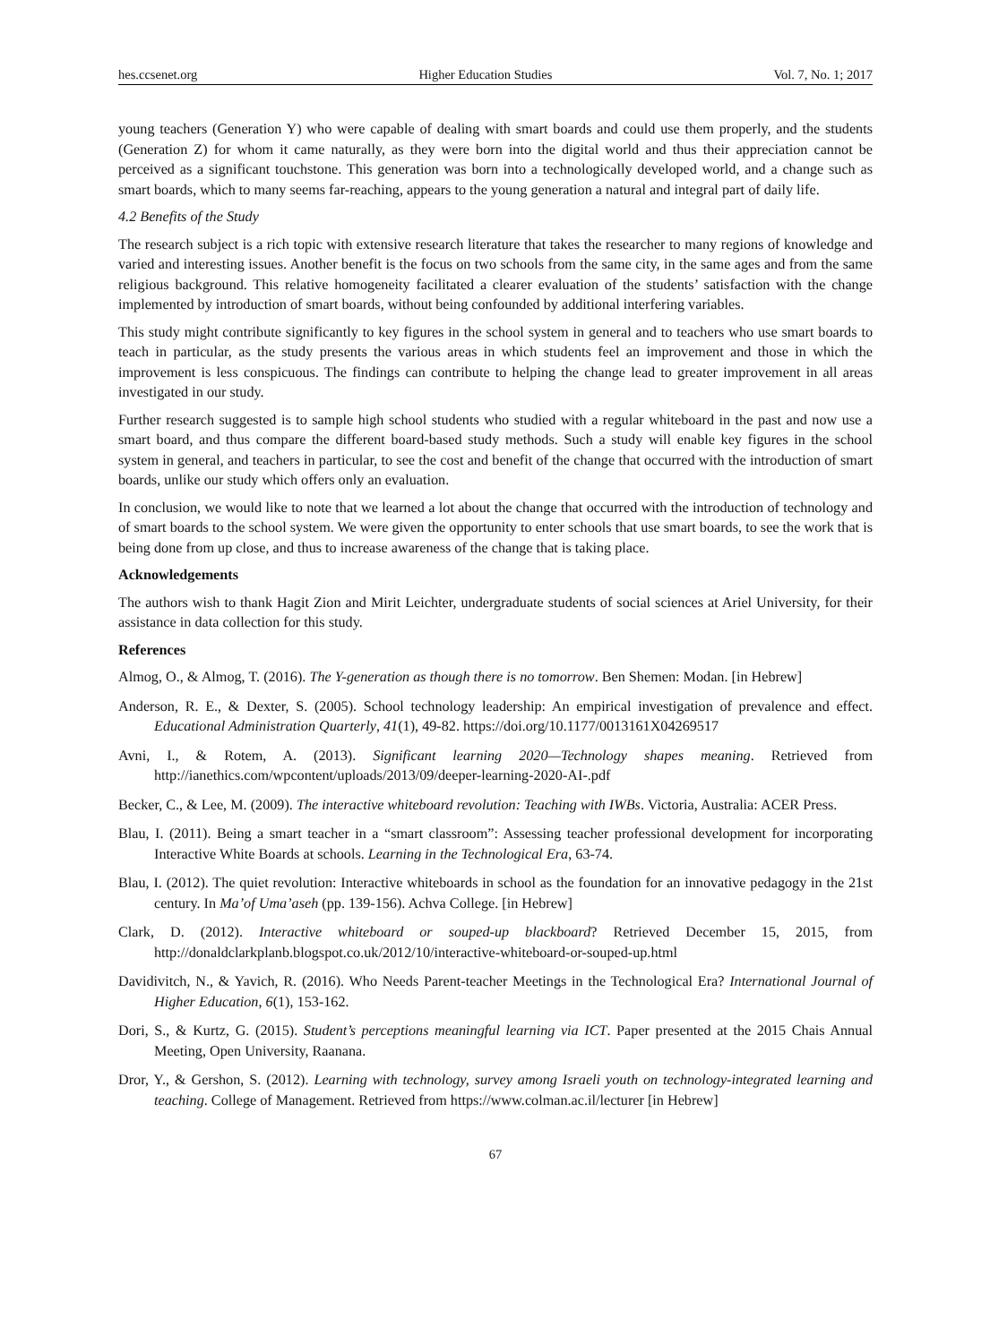hes.ccsenet.org Higher Education Studies Vol. 7, No. 1; 2017
young teachers (Generation Y) who were capable of dealing with smart boards and could use them properly, and the students (Generation Z) for whom it came naturally, as they were born into the digital world and thus their appreciation cannot be perceived as a significant touchstone. This generation was born into a technologically developed world, and a change such as smart boards, which to many seems far-reaching, appears to the young generation a natural and integral part of daily life.
4.2 Benefits of the Study
The research subject is a rich topic with extensive research literature that takes the researcher to many regions of knowledge and varied and interesting issues. Another benefit is the focus on two schools from the same city, in the same ages and from the same religious background. This relative homogeneity facilitated a clearer evaluation of the students’ satisfaction with the change implemented by introduction of smart boards, without being confounded by additional interfering variables.
This study might contribute significantly to key figures in the school system in general and to teachers who use smart boards to teach in particular, as the study presents the various areas in which students feel an improvement and those in which the improvement is less conspicuous. The findings can contribute to helping the change lead to greater improvement in all areas investigated in our study.
Further research suggested is to sample high school students who studied with a regular whiteboard in the past and now use a smart board, and thus compare the different board-based study methods. Such a study will enable key figures in the school system in general, and teachers in particular, to see the cost and benefit of the change that occurred with the introduction of smart boards, unlike our study which offers only an evaluation.
In conclusion, we would like to note that we learned a lot about the change that occurred with the introduction of technology and of smart boards to the school system. We were given the opportunity to enter schools that use smart boards, to see the work that is being done from up close, and thus to increase awareness of the change that is taking place.
Acknowledgements
The authors wish to thank Hagit Zion and Mirit Leichter, undergraduate students of social sciences at Ariel University, for their assistance in data collection for this study.
References
Almog, O., & Almog, T. (2016). The Y-generation as though there is no tomorrow. Ben Shemen: Modan. [in Hebrew]
Anderson, R. E., & Dexter, S. (2005). School technology leadership: An empirical investigation of prevalence and effect. Educational Administration Quarterly, 41(1), 49-82. https://doi.org/10.1177/0013161X04269517
Avni, I., & Rotem, A. (2013). Significant learning 2020—Technology shapes meaning. Retrieved from http://ianethics.com/wpcontent/uploads/2013/09/deeper-learning-2020-AI-.pdf
Becker, C., & Lee, M. (2009). The interactive whiteboard revolution: Teaching with IWBs. Victoria, Australia: ACER Press.
Blau, I. (2011). Being a smart teacher in a “smart classroom”: Assessing teacher professional development for incorporating Interactive White Boards at schools. Learning in the Technological Era, 63-74.
Blau, I. (2012). The quiet revolution: Interactive whiteboards in school as the foundation for an innovative pedagogy in the 21st century. In Ma’of Uma’aseh (pp. 139-156). Achva College. [in Hebrew]
Clark, D. (2012). Interactive whiteboard or souped-up blackboard? Retrieved December 15, 2015, from http://donaldclarkplanb.blogspot.co.uk/2012/10/interactive-whiteboard-or-souped-up.html
Davidivitch, N., & Yavich, R. (2016). Who Needs Parent-teacher Meetings in the Technological Era? International Journal of Higher Education, 6(1), 153-162.
Dori, S., & Kurtz, G. (2015). Student’s perceptions meaningful learning via ICT. Paper presented at the 2015 Chais Annual Meeting, Open University, Raanana.
Dror, Y., & Gershon, S. (2012). Learning with technology, survey among Israeli youth on technology-integrated learning and teaching. College of Management. Retrieved from https://www.colman.ac.il/lecturer [in Hebrew]
67